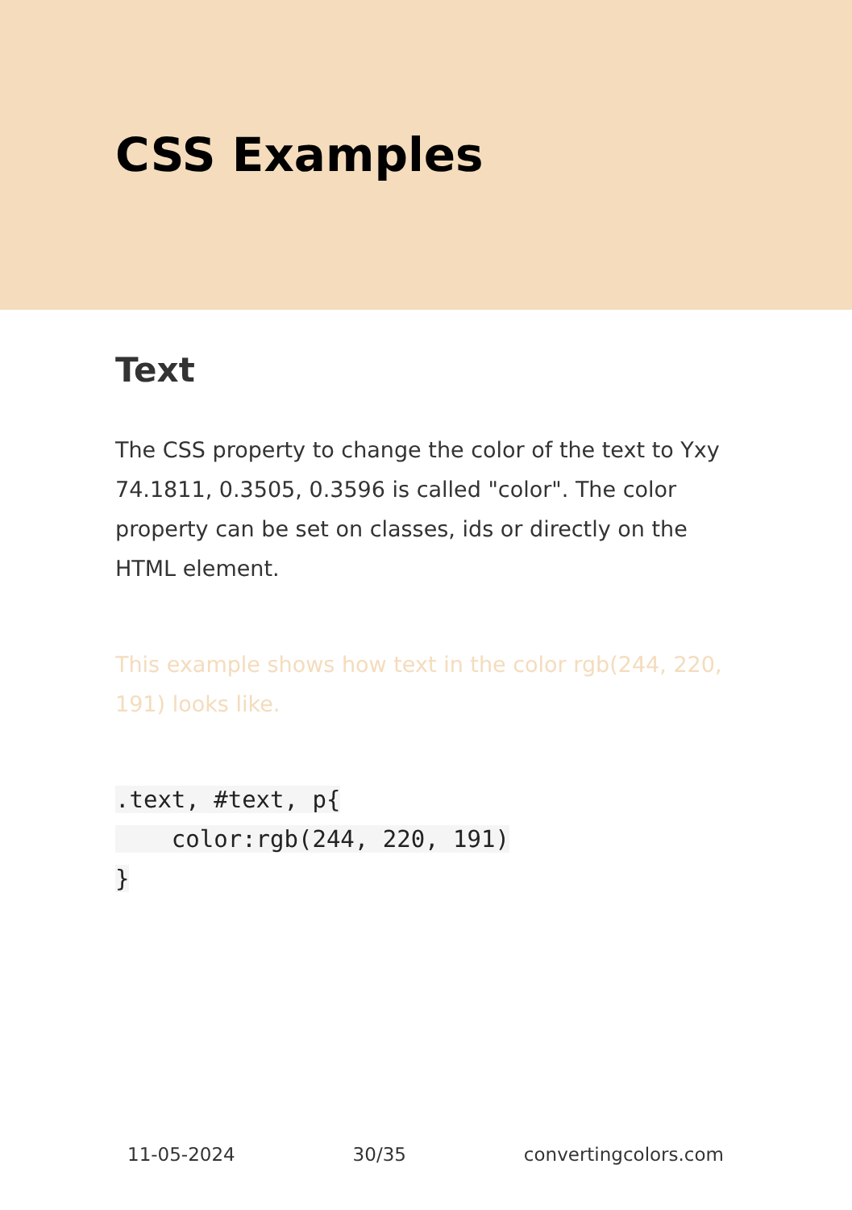CSS Examples
Text
The CSS property to change the color of the text to Yxy 74.1811, 0.3505, 0.3596 is called "color". The color property can be set on classes, ids or directly on the HTML element.
This example shows how text in the color rgb(244, 220, 191) looks like.
.text, #text, p{
    color:rgb(244, 220, 191)
}
11-05-2024 30/35 convertingcolors.com